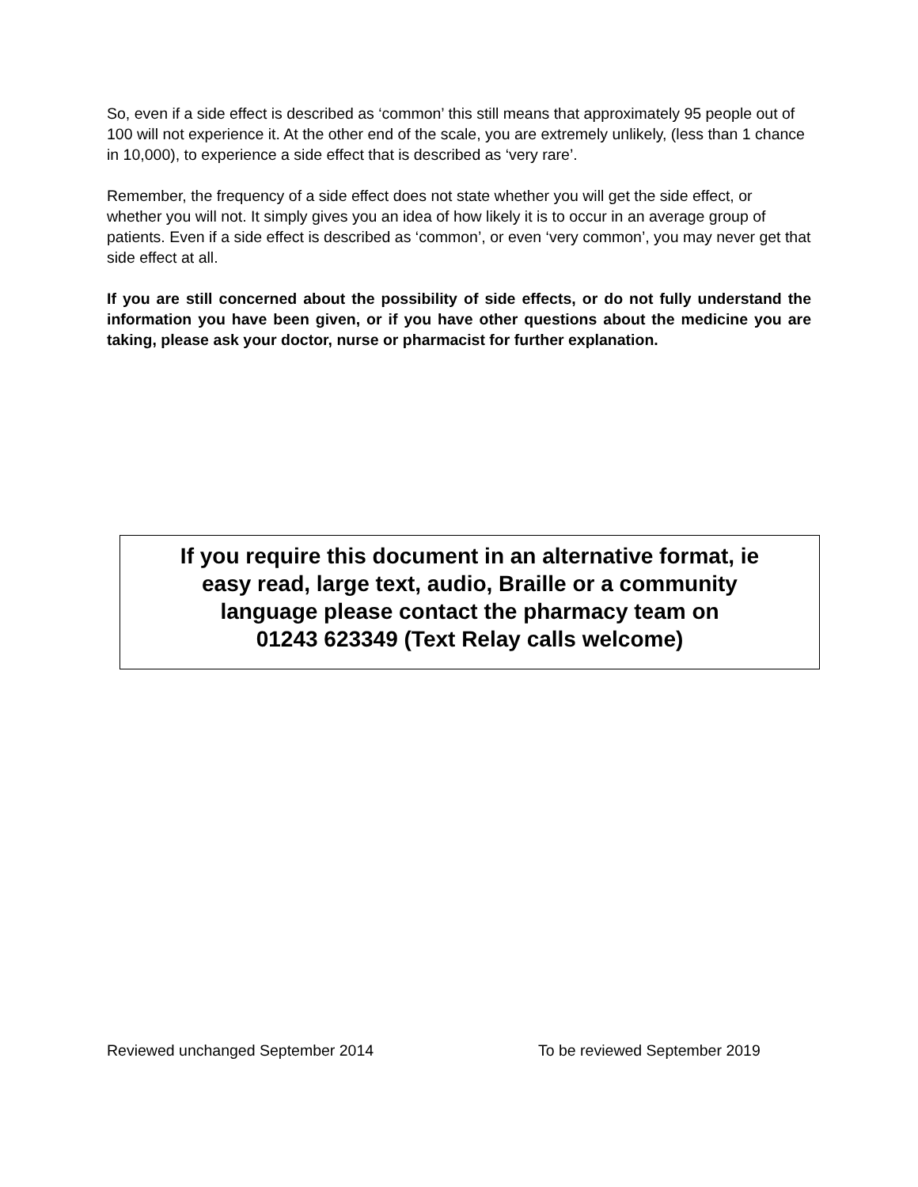So, even if a side effect is described as ‘common’ this still means that approximately 95 people out of 100 will not experience it. At the other end of the scale, you are extremely unlikely, (less than 1 chance in 10,000), to experience a side effect that is described as ‘very rare’.
Remember, the frequency of a side effect does not state whether you will get the side effect, or whether you will not. It simply gives you an idea of how likely it is to occur in an average group of patients. Even if a side effect is described as ‘common’, or even ‘very common’, you may never get that side effect at all.
If you are still concerned about the possibility of side effects, or do not fully understand the information you have been given, or if you have other questions about the medicine you are taking, please ask your doctor, nurse or pharmacist for further explanation.
If you require this document in an alternative format, ie
easy read, large text, audio, Braille or a community
language please contact the pharmacy team on
01243 623349 (Text Relay calls welcome)
Reviewed unchanged September 2014 To be reviewed September 2019